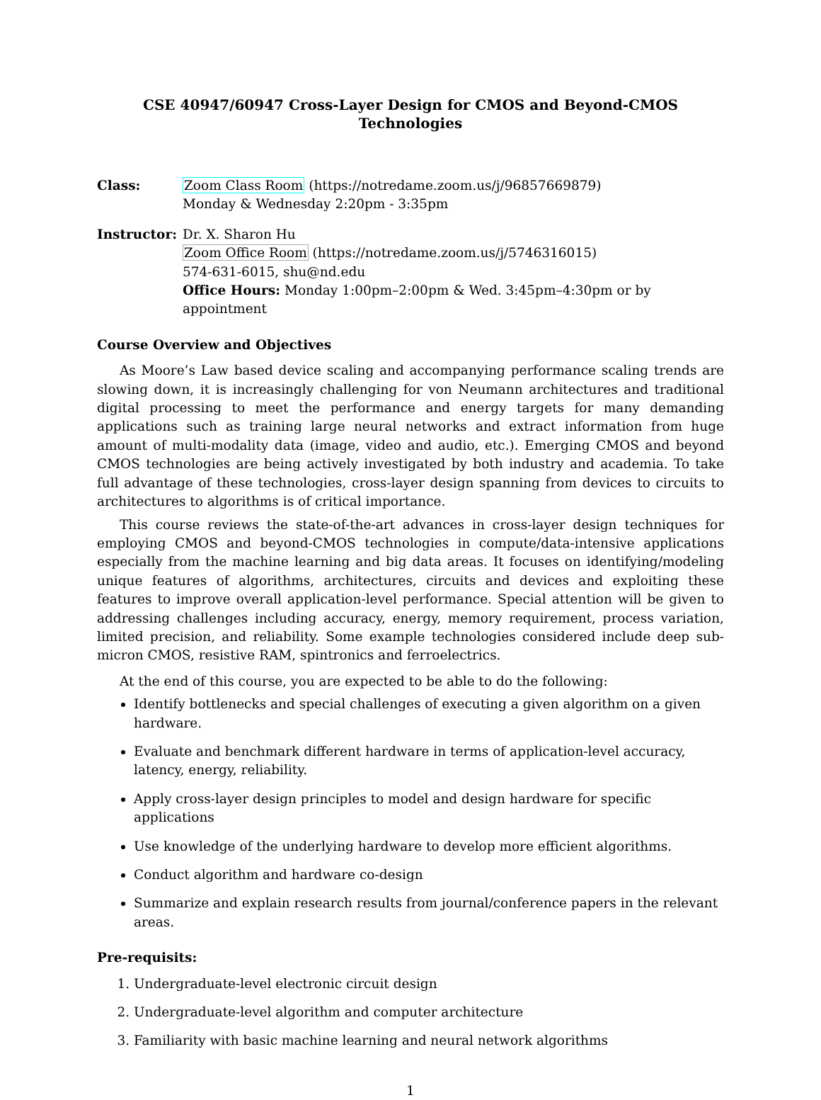CSE 40947/60947 Cross-Layer Design for CMOS and Beyond-CMOS Technologies
Class: Zoom Class Room (https://notredame.zoom.us/j/96857669879)
Monday & Wednesday 2:20pm - 3:35pm
Instructor:
Dr. X. Sharon Hu
Zoom Office Room (https://notredame.zoom.us/j/5746316015)
574-631-6015, shu@nd.edu
Office Hours: Monday 1:00pm–2:00pm & Wed. 3:45pm–4:30pm or by appointment
Course Overview and Objectives
As Moore’s Law based device scaling and accompanying performance scaling trends are slowing down, it is increasingly challenging for von Neumann architectures and traditional digital processing to meet the performance and energy targets for many demanding applications such as training large neural networks and extract information from huge amount of multi-modality data (image, video and audio, etc.). Emerging CMOS and beyond CMOS technologies are being actively investigated by both industry and academia. To take full advantage of these technologies, cross-layer design spanning from devices to circuits to architectures to algorithms is of critical importance.
This course reviews the state-of-the-art advances in cross-layer design techniques for employing CMOS and beyond-CMOS technologies in compute/data-intensive applications especially from the machine learning and big data areas. It focuses on identifying/modeling unique features of algorithms, architectures, circuits and devices and exploiting these features to improve overall application-level performance. Special attention will be given to addressing challenges including accuracy, energy, memory requirement, process variation, limited precision, and reliability. Some example technologies considered include deep sub-micron CMOS, resistive RAM, spintronics and ferroelectrics.
At the end of this course, you are expected to be able to do the following:
Identify bottlenecks and special challenges of executing a given algorithm on a given hardware.
Evaluate and benchmark different hardware in terms of application-level accuracy, latency, energy, reliability.
Apply cross-layer design principles to model and design hardware for specific applications
Use knowledge of the underlying hardware to develop more efficient algorithms.
Conduct algorithm and hardware co-design
Summarize and explain research results from journal/conference papers in the relevant areas.
Pre-requisits:
1. Undergraduate-level electronic circuit design
2. Undergraduate-level algorithm and computer architecture
3. Familiarity with basic machine learning and neural network algorithms
1